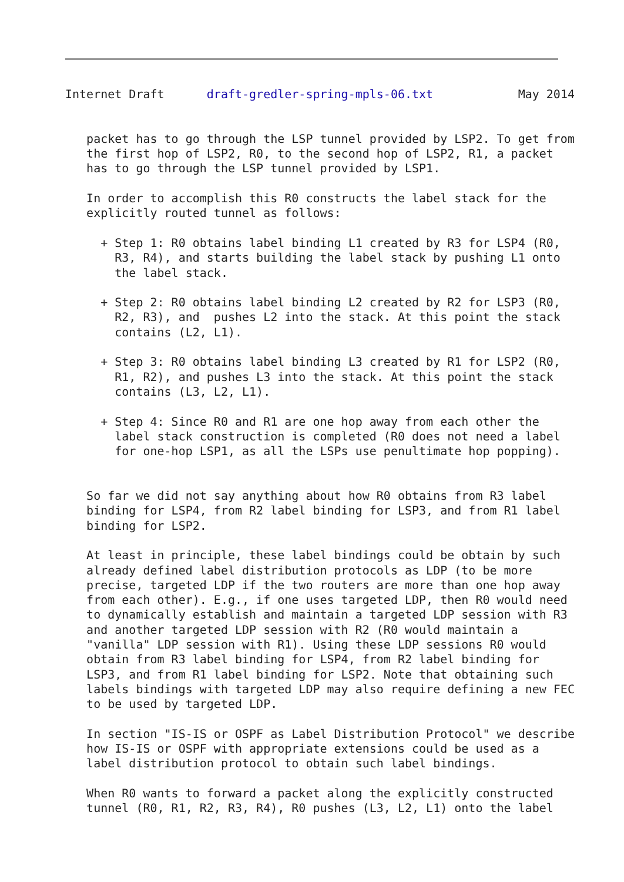Internet Draft      draft-gredler-spring-mpls-06.txt            May 2014


   packet has to go through the LSP tunnel provided by LSP2. To get from
   the first hop of LSP2, R0, to the second hop of LSP2, R1, a packet
   has to go through the LSP tunnel provided by LSP1.

   In order to accomplish this R0 constructs the label stack for the
   explicitly routed tunnel as follows:

     + Step 1: R0 obtains label binding L1 created by R3 for LSP4 (R0,
       R3, R4), and starts building the label stack by pushing L1 onto
       the label stack.

     + Step 2: R0 obtains label binding L2 created by R2 for LSP3 (R0,
       R2, R3), and  pushes L2 into the stack. At this point the stack
       contains (L2, L1).

     + Step 3: R0 obtains label binding L3 created by R1 for LSP2 (R0,
       R1, R2), and pushes L3 into the stack. At this point the stack
       contains (L3, L2, L1).

     + Step 4: Since R0 and R1 are one hop away from each other the
       label stack construction is completed (R0 does not need a label
       for one-hop LSP1, as all the LSPs use penultimate hop popping).


   So far we did not say anything about how R0 obtains from R3 label
   binding for LSP4, from R2 label binding for LSP3, and from R1 label
   binding for LSP2.

   At least in principle, these label bindings could be obtain by such
   already defined label distribution protocols as LDP (to be more
   precise, targeted LDP if the two routers are more than one hop away
   from each other). E.g., if one uses targeted LDP, then R0 would need
   to dynamically establish and maintain a targeted LDP session with R3
   and another targeted LDP session with R2 (R0 would maintain a
   "vanilla" LDP session with R1). Using these LDP sessions R0 would
   obtain from R3 label binding for LSP4, from R2 label binding for
   LSP3, and from R1 label binding for LSP2. Note that obtaining such
   labels bindings with targeted LDP may also require defining a new FEC
   to be used by targeted LDP.

   In section "IS-IS or OSPF as Label Distribution Protocol" we describe
   how IS-IS or OSPF with appropriate extensions could be used as a
   label distribution protocol to obtain such label bindings.

   When R0 wants to forward a packet along the explicitly constructed
   tunnel (R0, R1, R2, R3, R4), R0 pushes (L3, L2, L1) onto the label